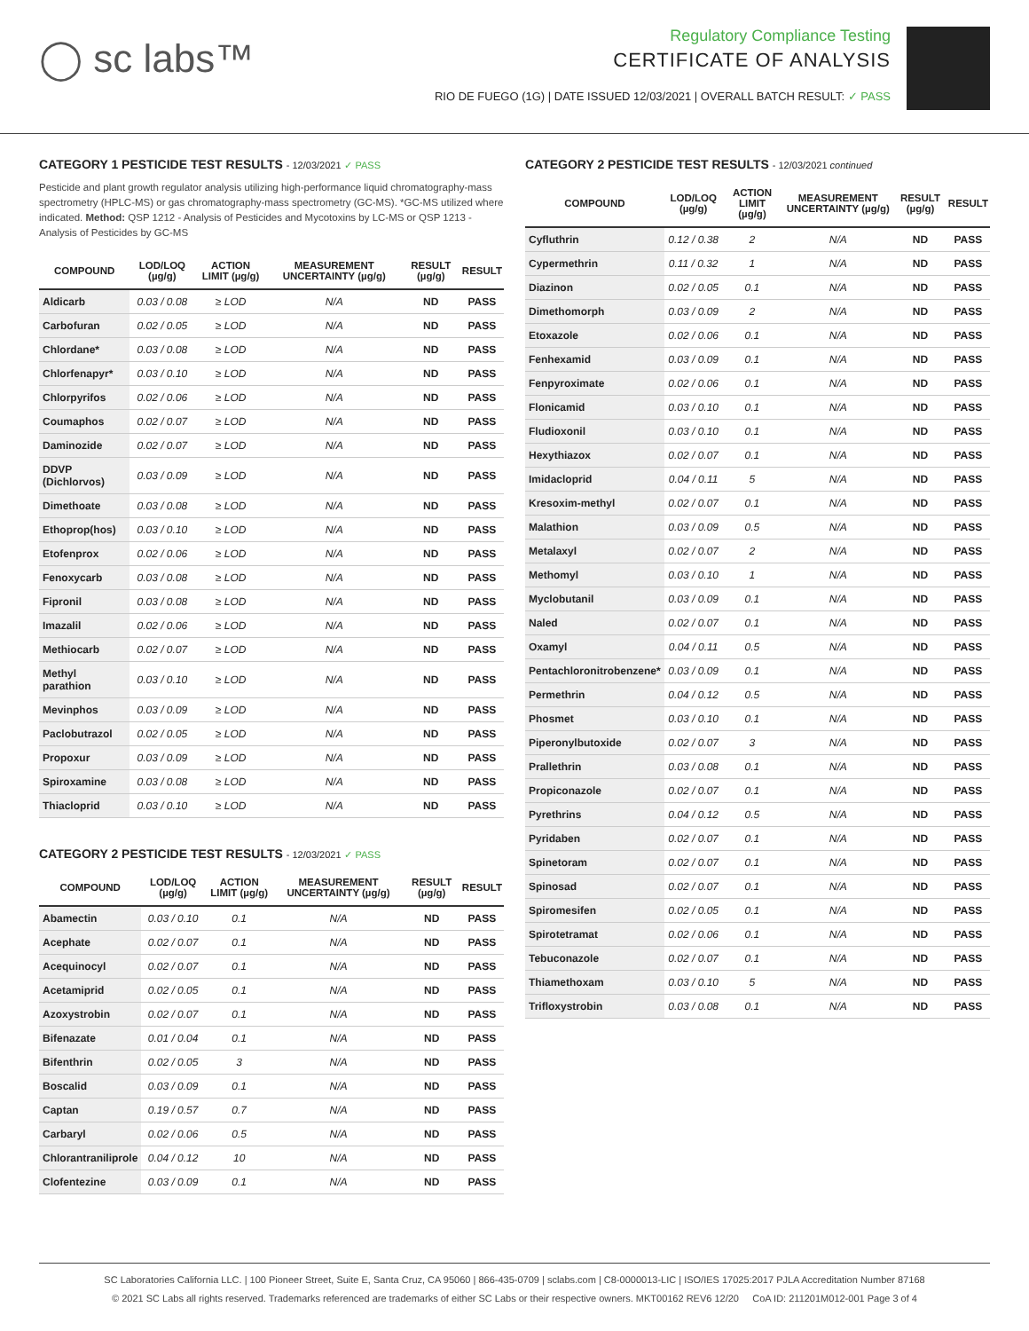◯ sc labs™
Regulatory Compliance Testing
CERTIFICATE OF ANALYSIS
RIO DE FUEGO (1G) | DATE ISSUED 12/03/2021 | OVERALL BATCH RESULT: ✓ PASS
CATEGORY 1 PESTICIDE TEST RESULTS - 12/03/2021 ✓ PASS
Pesticide and plant growth regulator analysis utilizing high-performance liquid chromatography-mass spectrometry (HPLC-MS) or gas chromatography-mass spectrometry (GC-MS). *GC-MS utilized where indicated. Method: QSP 1212 - Analysis of Pesticides and Mycotoxins by LC-MS or QSP 1213 - Analysis of Pesticides by GC-MS
| COMPOUND | LOD/LOQ (µg/g) | ACTION LIMIT (µg/g) | MEASUREMENT UNCERTAINTY (µg/g) | RESULT (µg/g) | RESULT |
| --- | --- | --- | --- | --- | --- |
| Aldicarb | 0.03 / 0.08 | ≥ LOD | N/A | ND | PASS |
| Carbofuran | 0.02 / 0.05 | ≥ LOD | N/A | ND | PASS |
| Chlordane* | 0.03 / 0.08 | ≥ LOD | N/A | ND | PASS |
| Chlorfenapyr* | 0.03 / 0.10 | ≥ LOD | N/A | ND | PASS |
| Chlorpyrifos | 0.02 / 0.06 | ≥ LOD | N/A | ND | PASS |
| Coumaphos | 0.02 / 0.07 | ≥ LOD | N/A | ND | PASS |
| Daminozide | 0.02 / 0.07 | ≥ LOD | N/A | ND | PASS |
| DDVP (Dichlorvos) | 0.03 / 0.09 | ≥ LOD | N/A | ND | PASS |
| Dimethoate | 0.03 / 0.08 | ≥ LOD | N/A | ND | PASS |
| Ethoprop(hos) | 0.03 / 0.10 | ≥ LOD | N/A | ND | PASS |
| Etofenprox | 0.02 / 0.06 | ≥ LOD | N/A | ND | PASS |
| Fenoxycarb | 0.03 / 0.08 | ≥ LOD | N/A | ND | PASS |
| Fipronil | 0.03 / 0.08 | ≥ LOD | N/A | ND | PASS |
| Imazalil | 0.02 / 0.06 | ≥ LOD | N/A | ND | PASS |
| Methiocarb | 0.02 / 0.07 | ≥ LOD | N/A | ND | PASS |
| Methyl parathion | 0.03 / 0.10 | ≥ LOD | N/A | ND | PASS |
| Mevinphos | 0.03 / 0.09 | ≥ LOD | N/A | ND | PASS |
| Paclobutrazol | 0.02 / 0.05 | ≥ LOD | N/A | ND | PASS |
| Propoxur | 0.03 / 0.09 | ≥ LOD | N/A | ND | PASS |
| Spiroxamine | 0.03 / 0.08 | ≥ LOD | N/A | ND | PASS |
| Thiacloprid | 0.03 / 0.10 | ≥ LOD | N/A | ND | PASS |
CATEGORY 2 PESTICIDE TEST RESULTS - 12/03/2021 ✓ PASS
| COMPOUND | LOD/LOQ (µg/g) | ACTION LIMIT (µg/g) | MEASUREMENT UNCERTAINTY (µg/g) | RESULT (µg/g) | RESULT |
| --- | --- | --- | --- | --- | --- |
| Abamectin | 0.03 / 0.10 | 0.1 | N/A | ND | PASS |
| Acephate | 0.02 / 0.07 | 0.1 | N/A | ND | PASS |
| Acequinocyl | 0.02 / 0.07 | 0.1 | N/A | ND | PASS |
| Acetamiprid | 0.02 / 0.05 | 0.1 | N/A | ND | PASS |
| Azoxystrobin | 0.02 / 0.07 | 0.1 | N/A | ND | PASS |
| Bifenazate | 0.01 / 0.04 | 0.1 | N/A | ND | PASS |
| Bifenthrin | 0.02 / 0.05 | 3 | N/A | ND | PASS |
| Boscalid | 0.03 / 0.09 | 0.1 | N/A | ND | PASS |
| Captan | 0.19 / 0.57 | 0.7 | N/A | ND | PASS |
| Carbaryl | 0.02 / 0.06 | 0.5 | N/A | ND | PASS |
| Chlorantraniliprole | 0.04 / 0.12 | 10 | N/A | ND | PASS |
| Clofentezine | 0.03 / 0.09 | 0.1 | N/A | ND | PASS |
CATEGORY 2 PESTICIDE TEST RESULTS - 12/03/2021 continued
| COMPOUND | LOD/LOQ (µg/g) | ACTION LIMIT (µg/g) | MEASUREMENT UNCERTAINTY (µg/g) | RESULT (µg/g) | RESULT |
| --- | --- | --- | --- | --- | --- |
| Cyfluthrin | 0.12 / 0.38 | 2 | N/A | ND | PASS |
| Cypermethrin | 0.11 / 0.32 | 1 | N/A | ND | PASS |
| Diazinon | 0.02 / 0.05 | 0.1 | N/A | ND | PASS |
| Dimethomorph | 0.03 / 0.09 | 2 | N/A | ND | PASS |
| Etoxazole | 0.02 / 0.06 | 0.1 | N/A | ND | PASS |
| Fenhexamid | 0.03 / 0.09 | 0.1 | N/A | ND | PASS |
| Fenpyroximate | 0.02 / 0.06 | 0.1 | N/A | ND | PASS |
| Flonicamid | 0.03 / 0.10 | 0.1 | N/A | ND | PASS |
| Fludioxonil | 0.03 / 0.10 | 0.1 | N/A | ND | PASS |
| Hexythiazox | 0.02 / 0.07 | 0.1 | N/A | ND | PASS |
| Imidacloprid | 0.04 / 0.11 | 5 | N/A | ND | PASS |
| Kresoxim-methyl | 0.02 / 0.07 | 0.1 | N/A | ND | PASS |
| Malathion | 0.03 / 0.09 | 0.5 | N/A | ND | PASS |
| Metalaxyl | 0.02 / 0.07 | 2 | N/A | ND | PASS |
| Methomyl | 0.03 / 0.10 | 1 | N/A | ND | PASS |
| Myclobutanil | 0.03 / 0.09 | 0.1 | N/A | ND | PASS |
| Naled | 0.02 / 0.07 | 0.1 | N/A | ND | PASS |
| Oxamyl | 0.04 / 0.11 | 0.5 | N/A | ND | PASS |
| Pentachloronitrobenzene* | 0.03 / 0.09 | 0.1 | N/A | ND | PASS |
| Permethrin | 0.04 / 0.12 | 0.5 | N/A | ND | PASS |
| Phosmet | 0.03 / 0.10 | 0.1 | N/A | ND | PASS |
| Piperonylbutoxide | 0.02 / 0.07 | 3 | N/A | ND | PASS |
| Prallethrin | 0.03 / 0.08 | 0.1 | N/A | ND | PASS |
| Propiconazole | 0.02 / 0.07 | 0.1 | N/A | ND | PASS |
| Pyrethrins | 0.04 / 0.12 | 0.5 | N/A | ND | PASS |
| Pyridaben | 0.02 / 0.07 | 0.1 | N/A | ND | PASS |
| Spinetoram | 0.02 / 0.07 | 0.1 | N/A | ND | PASS |
| Spinosad | 0.02 / 0.07 | 0.1 | N/A | ND | PASS |
| Spiromesifen | 0.02 / 0.05 | 0.1 | N/A | ND | PASS |
| Spirotetramat | 0.02 / 0.06 | 0.1 | N/A | ND | PASS |
| Tebuconazole | 0.02 / 0.07 | 0.1 | N/A | ND | PASS |
| Thiamethoxam | 0.03 / 0.10 | 5 | N/A | ND | PASS |
| Trifloxystrobin | 0.03 / 0.08 | 0.1 | N/A | ND | PASS |
SC Laboratories California LLC. | 100 Pioneer Street, Suite E, Santa Cruz, CA 95060 | 866-435-0709 | sclabs.com | C8-0000013-LIC | ISO/IES 17025:2017 PJLA Accreditation Number 87168
© 2021 SC Labs all rights reserved. Trademarks referenced are trademarks of either SC Labs or their respective owners. MKT00162 REV6 12/20 CoA ID: 211201M012-001 Page 3 of 4